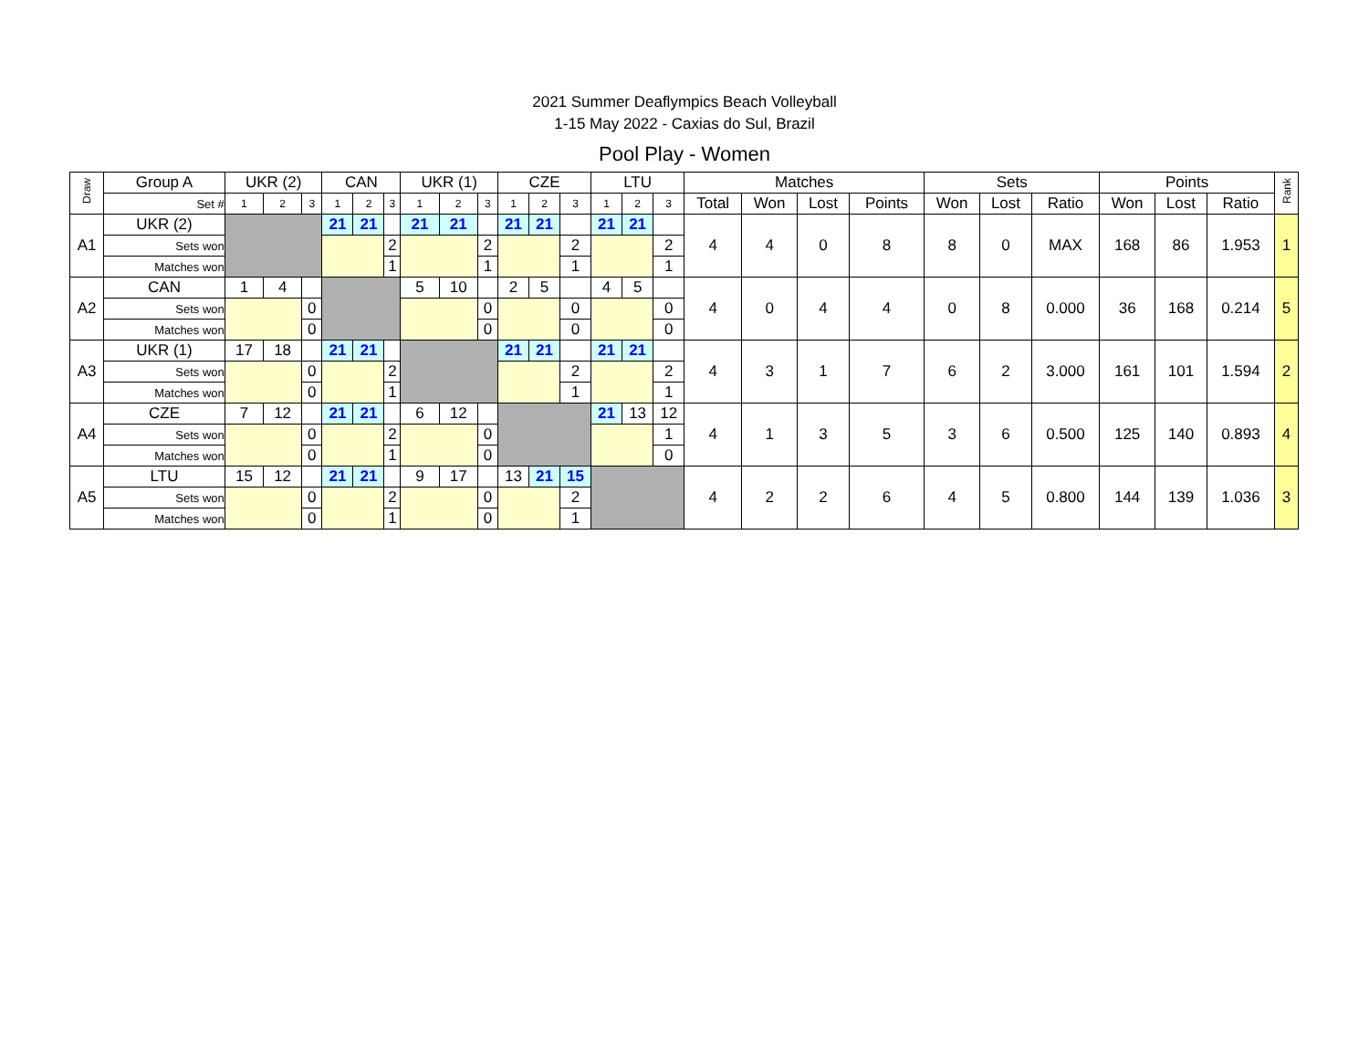2021 Summer Deaflympics Beach Volleyball
1-15 May 2022 - Caxias do Sul, Brazil
Pool Play - Women
| Draw | Group A | UKR (2) | | | CAN | | | UKR (1) | | | CZE | | | LTU | | | Matches | | | | Sets | | | Points | | | Rank |
| --- | --- | --- | --- | --- | --- | --- | --- | --- | --- | --- | --- | --- | --- | --- | --- | --- | --- | --- | --- | --- | --- | --- | --- | --- | --- | --- | --- |
| | Set # | 1 | 2 | 3 | 1 | 2 | 3 | 1 | 2 | 3 | 1 | 2 | 3 | 1 | 2 | 3 | Total | Won | Lost | Points | Won | Lost | Ratio | Won | Lost | Ratio | |
| A1 | UKR (2) | | | | 21 | 21 | | 21 | 21 | | 21 | 21 | | 21 | 21 | | 4 | 4 | 0 | 8 | 8 | 0 | MAX | 168 | 86 | 1.953 | 1 |
| | Sets won | | | | | | 2 | | | 2 | | | 2 | | | 2 | | | | | | | | | | | |
| | Matches won | | | | | | 1 | | | 1 | | | 1 | | | 1 | | | | | | | | | | | |
| A2 | CAN | 1 | 4 | | | | | 5 | 10 | | 2 | 5 | | 4 | 5 | | 4 | 0 | 4 | 4 | 0 | 8 | 0.000 | 36 | 168 | 0.214 | 5 |
| | Sets won | | | 0 | | | | | | 0 | | | 0 | | | 0 | | | | | | | | | | | |
| | Matches won | | | 0 | | | | | | 0 | | | 0 | | | 0 | | | | | | | | | | | |
| A3 | UKR (1) | 17 | 18 | | 21 | 21 | | | | | 21 | 21 | | 21 | 21 | | 4 | 3 | 1 | 7 | 6 | 2 | 3.000 | 161 | 101 | 1.594 | 2 |
| | Sets won | | | 0 | | | 2 | | | | | | 2 | | | 2 | | | | | | | | | | | |
| | Matches won | | | 0 | | | 1 | | | | | | 1 | | | 1 | | | | | | | | | | | |
| A4 | CZE | 7 | 12 | | 21 | 21 | | 6 | 12 | | | | | 21 | 13 | 12 | 4 | 1 | 3 | 5 | 3 | 6 | 0.500 | 125 | 140 | 0.893 | 4 |
| | Sets won | | | 0 | | | 2 | | | 0 | | | | | | 1 | | | | | | | | | | | |
| | Matches won | | | 0 | | | 1 | | | 0 | | | | | | 0 | | | | | | | | | | | |
| A5 | LTU | 15 | 12 | | 21 | 21 | | 9 | 17 | | 13 | 21 | 15 | | | | 4 | 2 | 2 | 6 | 4 | 5 | 0.800 | 144 | 139 | 1.036 | 3 |
| | Sets won | | | 0 | | | 2 | | | 0 | | | 2 | | | | | | | | | | | | | | |
| | Matches won | | | 0 | | | 1 | | | 0 | | | 1 | | | | | | | | | | | | | | |